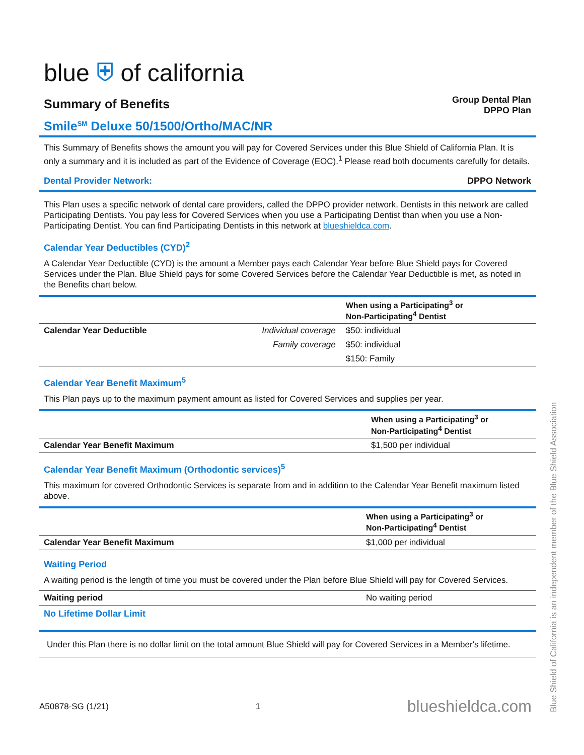blue ⛨ of california
Summary of Benefits
Group Dental Plan
DPPO Plan
Smile<sup>SM</sup> Deluxe 50/1500/Ortho/MAC/NR
This Summary of Benefits shows the amount you will pay for Covered Services under this Blue Shield of California Plan. It is only a summary and it is included as part of the Evidence of Coverage (EOC).<sup>1</sup> Please read both documents carefully for details.
Dental Provider Network: DPPO Network
This Plan uses a specific network of dental care providers, called the DPPO provider network. Dentists in this network are called Participating Dentists. You pay less for Covered Services when you use a Participating Dentist than when you use a Non-Participating Dentist. You can find Participating Dentists in this network at blueshieldca.com.
Calendar Year Deductibles (CYD)<sup>2</sup>
A Calendar Year Deductible (CYD) is the amount a Member pays each Calendar Year before Blue Shield pays for Covered Services under the Plan. Blue Shield pays for some Covered Services before the Calendar Year Deductible is met, as noted in the Benefits chart below.
| | | When using a Participating<sup>3</sup> or Non-Participating<sup>4</sup> Dentist |
| --- | --- | --- |
| Calendar Year Deductible | Individual coverage | $50: individual |
| | Family coverage | $50: individual |
| | | $150: Family |
Calendar Year Benefit Maximum<sup>5</sup>
This Plan pays up to the maximum payment amount as listed for Covered Services and supplies per year.
| | When using a Participating<sup>3</sup> or Non-Participating<sup>4</sup> Dentist |
| --- | --- |
| Calendar Year Benefit Maximum | $1,500 per individual |
Calendar Year Benefit Maximum (Orthodontic services)<sup>5</sup>
This maximum for covered Orthodontic Services is separate from and in addition to the Calendar Year Benefit maximum listed above.
| | When using a Participating<sup>3</sup> or Non-Participating<sup>4</sup> Dentist |
| --- | --- |
| Calendar Year Benefit Maximum | $1,000 per individual |
Waiting Period
A waiting period is the length of time you must be covered under the Plan before Blue Shield will pay for Covered Services.
| Waiting period | No waiting period |
No Lifetime Dollar Limit
Under this Plan there is no dollar limit on the total amount Blue Shield will pay for Covered Services in a Member's lifetime.
A50878-SG (1/21) 1 blueshieldca.com
Blue Shield of California is an independent member of the Blue Shield Association